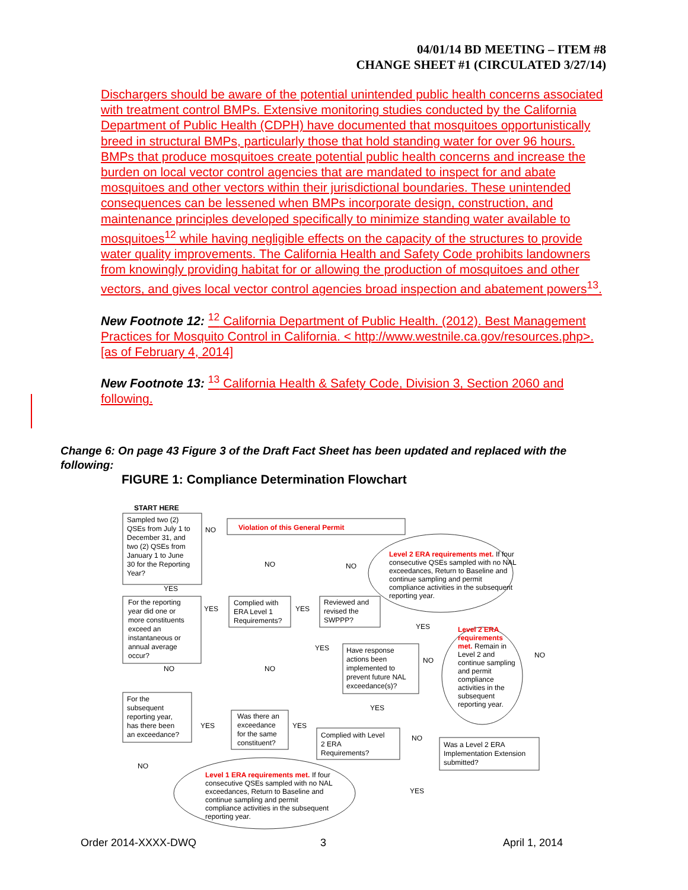04/01/14 BD MEETING – ITEM #8
CHANGE SHEET #1 (CIRCULATED 3/27/14)
Dischargers should be aware of the potential unintended public health concerns associated with treatment control BMPs. Extensive monitoring studies conducted by the California Department of Public Health (CDPH) have documented that mosquitoes opportunistically breed in structural BMPs, particularly those that hold standing water for over 96 hours. BMPs that produce mosquitoes create potential public health concerns and increase the burden on local vector control agencies that are mandated to inspect for and abate mosquitoes and other vectors within their jurisdictional boundaries. These unintended consequences can be lessened when BMPs incorporate design, construction, and maintenance principles developed specifically to minimize standing water available to mosquitoes<sup>12</sup> while having negligible effects on the capacity of the structures to provide water quality improvements. The California Health and Safety Code prohibits landowners from knowingly providing habitat for or allowing the production of mosquitoes and other vectors, and gives local vector control agencies broad inspection and abatement powers<sup>13</sup>.
New Footnote 12: <sup>12</sup> California Department of Public Health. (2012). Best Management Practices for Mosquito Control in California. < http://www.westnile.ca.gov/resources.php>. [as of February 4, 2014]
New Footnote 13: <sup>13</sup> California Health & Safety Code, Division 3, Section 2060 and following.
Change 6: On page 43 Figure 3 of the Draft Fact Sheet has been updated and replaced with the following:
FIGURE 1: Compliance Determination Flowchart
START HERE
Sampled two (2)
QSEs from July 1 to
December 31, and
two (2) QSEs from
January 1 to June
30 for the Reporting
Year?
NO
Violation of this General Permit
Level 2 ERA requirements met.
If four
consecutive QSEs sampled with no NAL
exceedances, Return to Baseline and
continue sampling and permit
compliance activities in the subsequent
reporting year.
NO
NO
YES
For the reporting
year did one or
more constituents
exceed an
instantaneous or
annual average
occur?
YES
Complied with
ERA Level 1
Requirements?
YES
Reviewed and
revised the
SWPPP?
YES
Level 2 ERA
requirements
met. Remain in
Level 2 and
continue sampling
and permit
compliance
activities in the
subsequent
reporting year.
NO
YES
Have response
actions been
implemented to
prevent future NAL
exceedance(s)?
NO
NO
NO
For the
subsequent
reporting year,
has there been
an exceedance?
YES
Was there an
exceedance
for the same
constituent?
YES
YES
Complied with Level
2 ERA
Requirements?
NO
Was a Level 2 ERA
Implementation Extension
submitted?
NO
YES
Level 1 ERA requirements met.
If four
consecutive QSEs sampled with no NAL
exceedances, Return to Baseline and
continue sampling and permit
compliance activities in the subsequent
reporting year.
Order 2014-XXXX-DWQ 3 April 1, 2014